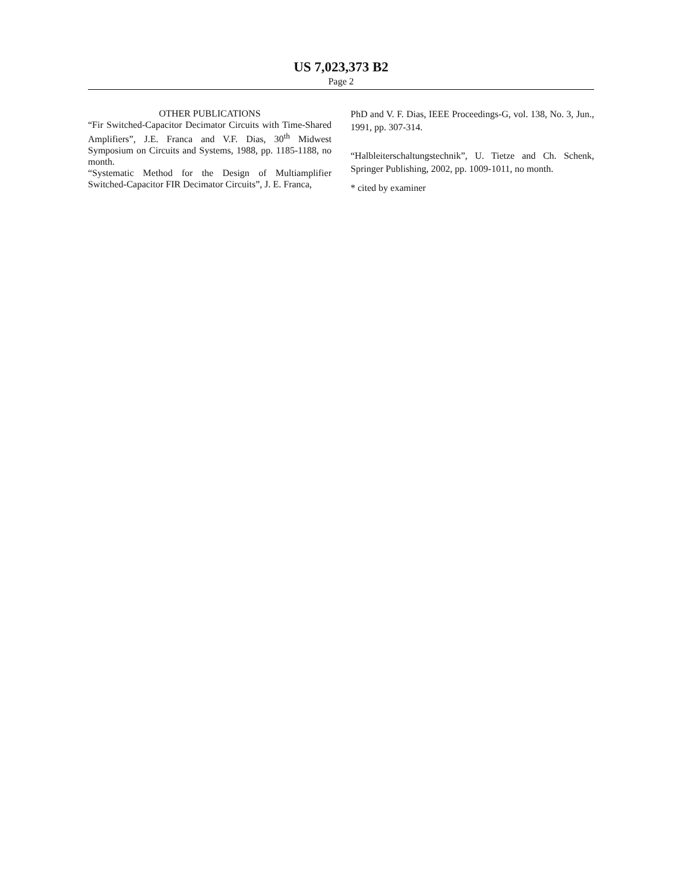US 7,023,373 B2
Page 2
OTHER PUBLICATIONS
“Fir Switched-Capacitor Decimator Circuits with Time-Shared Amplifiers”, J.E. Franca and V.F. Dias, 30<sup>th</sup> Midwest Symposium on Circuits and Systems, 1988, pp. 1185-1188, no month.
“Systematic Method for the Design of Multiamplifier Switched-Capacitor FIR Decimator Circuits”, J. E. Franca,
PhD and V. F. Dias, IEEE Proceedings-G, vol. 138, No. 3, Jun., 1991, pp. 307-314.
“Halbleiterschaltungstechnik”, U. Tietze and Ch. Schenk, Springer Publishing, 2002, pp. 1009-1011, no month.
* cited by examiner